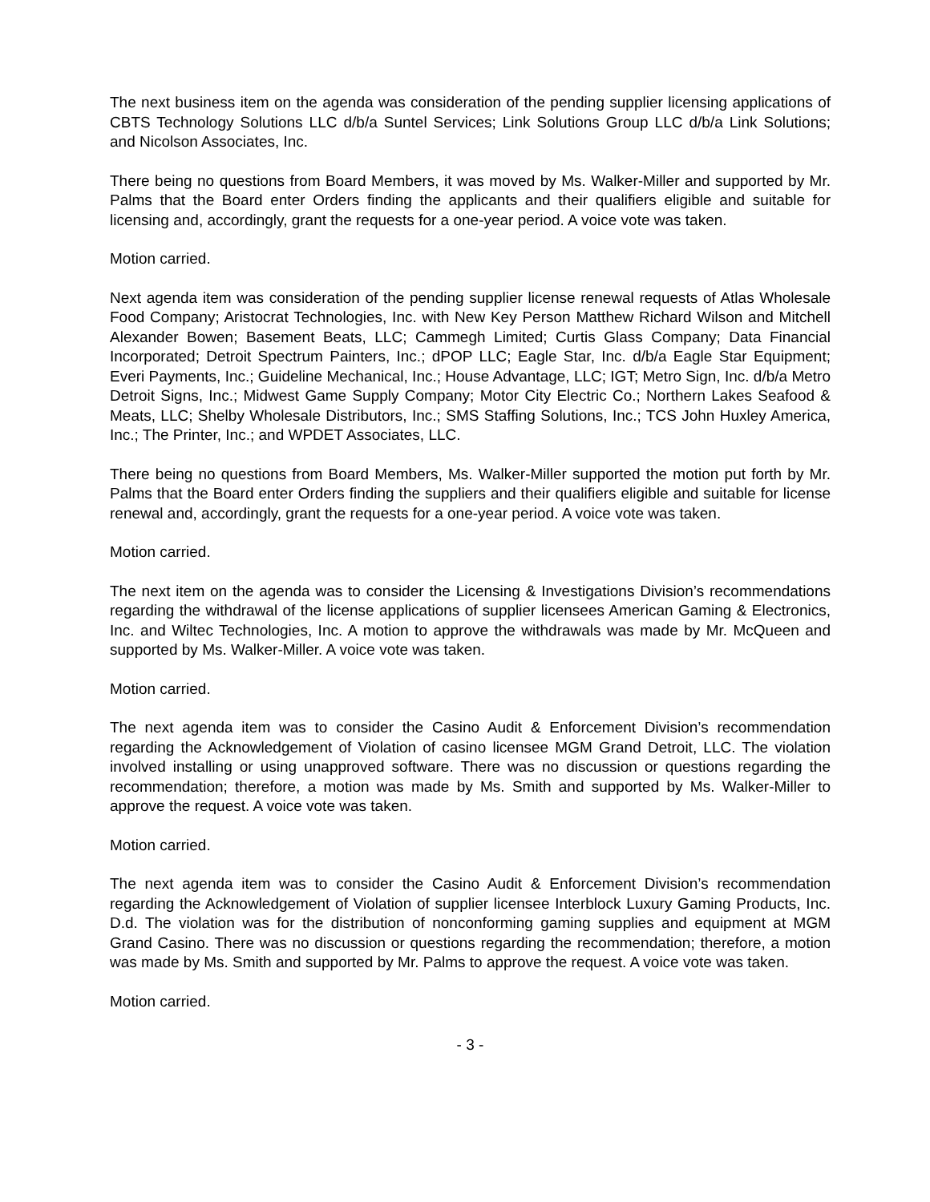The next business item on the agenda was consideration of the pending supplier licensing applications of CBTS Technology Solutions LLC d/b/a Suntel Services; Link Solutions Group LLC d/b/a Link Solutions; and Nicolson Associates, Inc.
There being no questions from Board Members, it was moved by Ms. Walker-Miller and supported by Mr. Palms that the Board enter Orders finding the applicants and their qualifiers eligible and suitable for licensing and, accordingly, grant the requests for a one-year period. A voice vote was taken.
Motion carried.
Next agenda item was consideration of the pending supplier license renewal requests of Atlas Wholesale Food Company; Aristocrat Technologies, Inc. with New Key Person Matthew Richard Wilson and Mitchell Alexander Bowen; Basement Beats, LLC; Cammegh Limited; Curtis Glass Company; Data Financial Incorporated; Detroit Spectrum Painters, Inc.; dPOP LLC; Eagle Star, Inc. d/b/a Eagle Star Equipment; Everi Payments, Inc.; Guideline Mechanical, Inc.; House Advantage, LLC; IGT; Metro Sign, Inc. d/b/a Metro Detroit Signs, Inc.; Midwest Game Supply Company; Motor City Electric Co.; Northern Lakes Seafood & Meats, LLC; Shelby Wholesale Distributors, Inc.; SMS Staffing Solutions, Inc.; TCS John Huxley America, Inc.; The Printer, Inc.; and WPDET Associates, LLC.
There being no questions from Board Members, Ms. Walker-Miller supported the motion put forth by Mr. Palms that the Board enter Orders finding the suppliers and their qualifiers eligible and suitable for license renewal and, accordingly, grant the requests for a one-year period. A voice vote was taken.
Motion carried.
The next item on the agenda was to consider the Licensing & Investigations Division’s recommendations regarding the withdrawal of the license applications of supplier licensees American Gaming & Electronics, Inc. and Wiltec Technologies, Inc. A motion to approve the withdrawals was made by Mr. McQueen and supported by Ms. Walker-Miller. A voice vote was taken.
Motion carried.
The next agenda item was to consider the Casino Audit & Enforcement Division’s recommendation regarding the Acknowledgement of Violation of casino licensee MGM Grand Detroit, LLC. The violation involved installing or using unapproved software. There was no discussion or questions regarding the recommendation; therefore, a motion was made by Ms. Smith and supported by Ms. Walker-Miller to approve the request. A voice vote was taken.
Motion carried.
The next agenda item was to consider the Casino Audit & Enforcement Division’s recommendation regarding the Acknowledgement of Violation of supplier licensee Interblock Luxury Gaming Products, Inc. D.d. The violation was for the distribution of nonconforming gaming supplies and equipment at MGM Grand Casino. There was no discussion or questions regarding the recommendation; therefore, a motion was made by Ms. Smith and supported by Mr. Palms to approve the request. A voice vote was taken.
Motion carried.
- 3 -